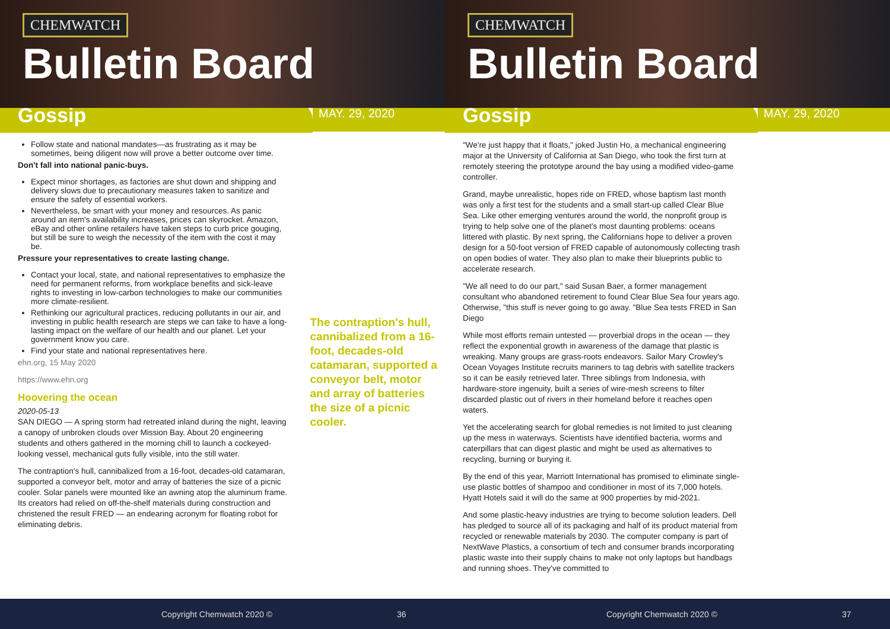CHEMWATCH
Bulletin Board
Gossip
MAY. 29, 2020
Follow state and national mandates—as frustrating as it may be sometimes, being diligent now will prove a better outcome over time.
Don't fall into national panic-buys.
Expect minor shortages, as factories are shut down and shipping and delivery slows due to precautionary measures taken to sanitize and ensure the safety of essential workers.
Nevertheless, be smart with your money and resources. As panic around an item's availability increases, prices can skyrocket. Amazon, eBay and other online retailers have taken steps to curb price gouging, but still be sure to weigh the necessity of the item with the cost it may be.
Pressure your representatives to create lasting change.
Contact your local, state, and national representatives to emphasize the need for permanent reforms, from workplace benefits and sick-leave rights to investing in low-carbon technologies to make our communities more climate-resilient.
Rethinking our agricultural practices, reducing pollutants in our air, and investing in public health research are steps we can take to have a long-lasting impact on the welfare of our health and our planet. Let your government know you care.
Find your state and national representatives here.
ehn.org, 15 May 2020
https://www.ehn.org
Hoovering the ocean
2020-05-13
SAN DIEGO — A spring storm had retreated inland during the night, leaving a canopy of unbroken clouds over Mission Bay. About 20 engineering students and others gathered in the morning chill to launch a cockeyed-looking vessel, mechanical guts fully visible, into the still water.
The contraption's hull, cannibalized from a 16-foot, decades-old catamaran, supported a conveyor belt, motor and array of batteries the size of a picnic cooler. Solar panels were mounted like an awning atop the aluminum frame. Its creators had relied on off-the-shelf materials during construction and christened the result FRED — an endearing acronym for floating robot for eliminating debris.
The contraption's hull, cannibalized from a 16-foot, decades-old catamaran, supported a conveyor belt, motor and array of batteries the size of a picnic cooler.
Copyright Chemwatch 2020 © 36
CHEMWATCH
Bulletin Board
Gossip
MAY. 29, 2020
"We're just happy that it floats," joked Justin Ho, a mechanical engineering major at the University of California at San Diego, who took the first turn at remotely steering the prototype around the bay using a modified video-game controller.
Grand, maybe unrealistic, hopes ride on FRED, whose baptism last month was only a first test for the students and a small start-up called Clear Blue Sea. Like other emerging ventures around the world, the nonprofit group is trying to help solve one of the planet's most daunting problems: oceans littered with plastic. By next spring, the Californians hope to deliver a proven design for a 50-foot version of FRED capable of autonomously collecting trash on open bodies of water. They also plan to make their blueprints public to accelerate research.
"We all need to do our part," said Susan Baer, a former management consultant who abandoned retirement to found Clear Blue Sea four years ago. Otherwise, "this stuff is never going to go away. "Blue Sea tests FRED in San Diego
While most efforts remain untested — proverbial drops in the ocean — they reflect the exponential growth in awareness of the damage that plastic is wreaking. Many groups are grass-roots endeavors. Sailor Mary Crowley's Ocean Voyages Institute recruits mariners to tag debris with satellite trackers so it can be easily retrieved later. Three siblings from Indonesia, with hardware-store ingenuity, built a series of wire-mesh screens to filter discarded plastic out of rivers in their homeland before it reaches open waters.
Yet the accelerating search for global remedies is not limited to just cleaning up the mess in waterways. Scientists have identified bacteria, worms and caterpillars that can digest plastic and might be used as alternatives to recycling, burning or burying it.
By the end of this year, Marriott International has promised to eliminate single-use plastic bottles of shampoo and conditioner in most of its 7,000 hotels. Hyatt Hotels said it will do the same at 900 properties by mid-2021.
And some plastic-heavy industries are trying to become solution leaders. Dell has pledged to source all of its packaging and half of its product material from recycled or renewable materials by 2030. The computer company is part of NextWave Plastics, a consortium of tech and consumer brands incorporating plastic waste into their supply chains to make not only laptops but handbags and running shoes. They've committed to
Copyright Chemwatch 2020 © 37